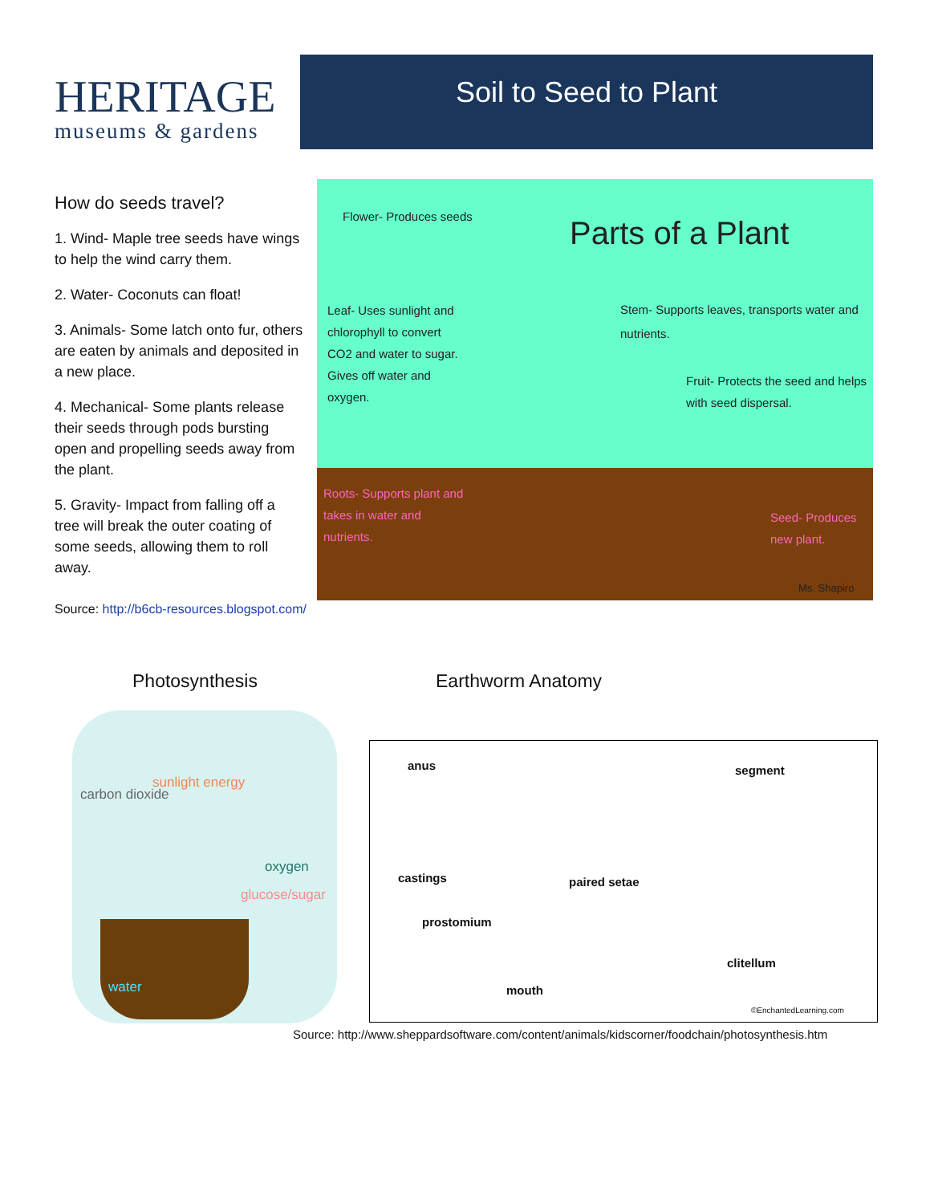HERITAGE
museums & gardens
Soil to Seed to Plant
How do seeds travel?
1. Wind- Maple tree seeds have wings to help the wind carry them.
2. Water- Coconuts can float!
3. Animals- Some latch onto fur, others are eaten by animals and deposited in a new place.
4. Mechanical- Some plants release their seeds through pods bursting open and propelling seeds away from the plant.
5. Gravity- Impact from falling off a tree will break the outer coating of some seeds, allowing them to roll away.
Flower- Produces seeds Parts of a Plant
Leaf- Uses sunlight and chlorophyll to convert CO2 and water to sugar. Gives off water and oxygen. Stem- Supports leaves, transports water and nutrients.
Fruit- Protects the seed and helps with seed dispersal.
Roots- Supports plant and takes in water and nutrients.
Seed- Produces new plant.
Ms. Shapiro
Source: http://b6cb-resources.blogspot.com/
Photosynthesis Earthworm Anatomy
sunlight energy
carbon dioxide
oxygen
glucose/sugar
water
anus segment
castings paired setae
prostomium
clitellum
mouth
©EnchantedLearning.com
Source: http://www.sheppardsoftware.com/content/animals/kidscorner/foodchain/photosynthesis.htm